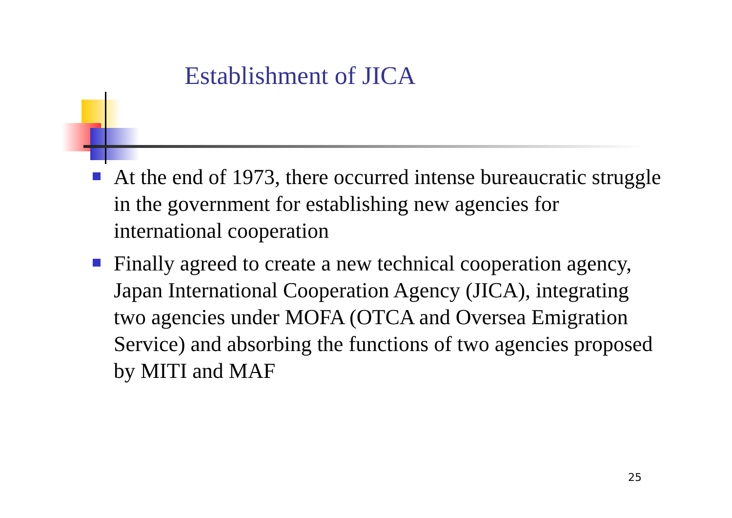Establishment of JICA
At the end of 1973, there occurred intense bureaucratic struggle in the government for establishing new agencies for international cooperation
Finally agreed to create a new technical cooperation agency, Japan International Cooperation Agency (JICA), integrating two agencies under MOFA (OTCA and Oversea Emigration Service) and absorbing the functions of two agencies proposed by MITI and MAF
25